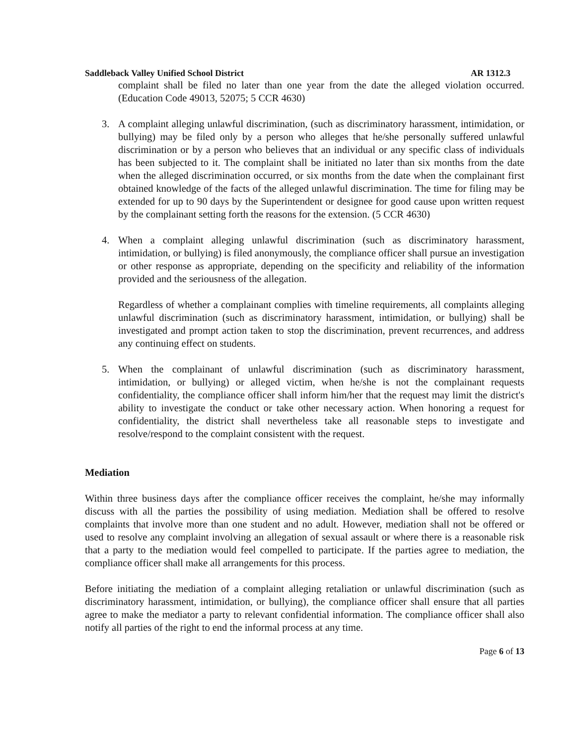Saddleback Valley Unified School District AR 1312.3
complaint shall be filed no later than one year from the date the alleged violation occurred. (Education Code 49013, 52075; 5 CCR 4630)
3. A complaint alleging unlawful discrimination, (such as discriminatory harassment, intimidation, or bullying) may be filed only by a person who alleges that he/she personally suffered unlawful discrimination or by a person who believes that an individual or any specific class of individuals has been subjected to it. The complaint shall be initiated no later than six months from the date when the alleged discrimination occurred, or six months from the date when the complainant first obtained knowledge of the facts of the alleged unlawful discrimination. The time for filing may be extended for up to 90 days by the Superintendent or designee for good cause upon written request by the complainant setting forth the reasons for the extension. (5 CCR 4630)
4. When a complaint alleging unlawful discrimination (such as discriminatory harassment, intimidation, or bullying) is filed anonymously, the compliance officer shall pursue an investigation or other response as appropriate, depending on the specificity and reliability of the information provided and the seriousness of the allegation.
Regardless of whether a complainant complies with timeline requirements, all complaints alleging unlawful discrimination (such as discriminatory harassment, intimidation, or bullying) shall be investigated and prompt action taken to stop the discrimination, prevent recurrences, and address any continuing effect on students.
5. When the complainant of unlawful discrimination (such as discriminatory harassment, intimidation, or bullying) or alleged victim, when he/she is not the complainant requests confidentiality, the compliance officer shall inform him/her that the request may limit the district's ability to investigate the conduct or take other necessary action. When honoring a request for confidentiality, the district shall nevertheless take all reasonable steps to investigate and resolve/respond to the complaint consistent with the request.
Mediation
Within three business days after the compliance officer receives the complaint, he/she may informally discuss with all the parties the possibility of using mediation. Mediation shall be offered to resolve complaints that involve more than one student and no adult. However, mediation shall not be offered or used to resolve any complaint involving an allegation of sexual assault or where there is a reasonable risk that a party to the mediation would feel compelled to participate. If the parties agree to mediation, the compliance officer shall make all arrangements for this process.
Before initiating the mediation of a complaint alleging retaliation or unlawful discrimination (such as discriminatory harassment, intimidation, or bullying), the compliance officer shall ensure that all parties agree to make the mediator a party to relevant confidential information. The compliance officer shall also notify all parties of the right to end the informal process at any time.
Page 6 of 13